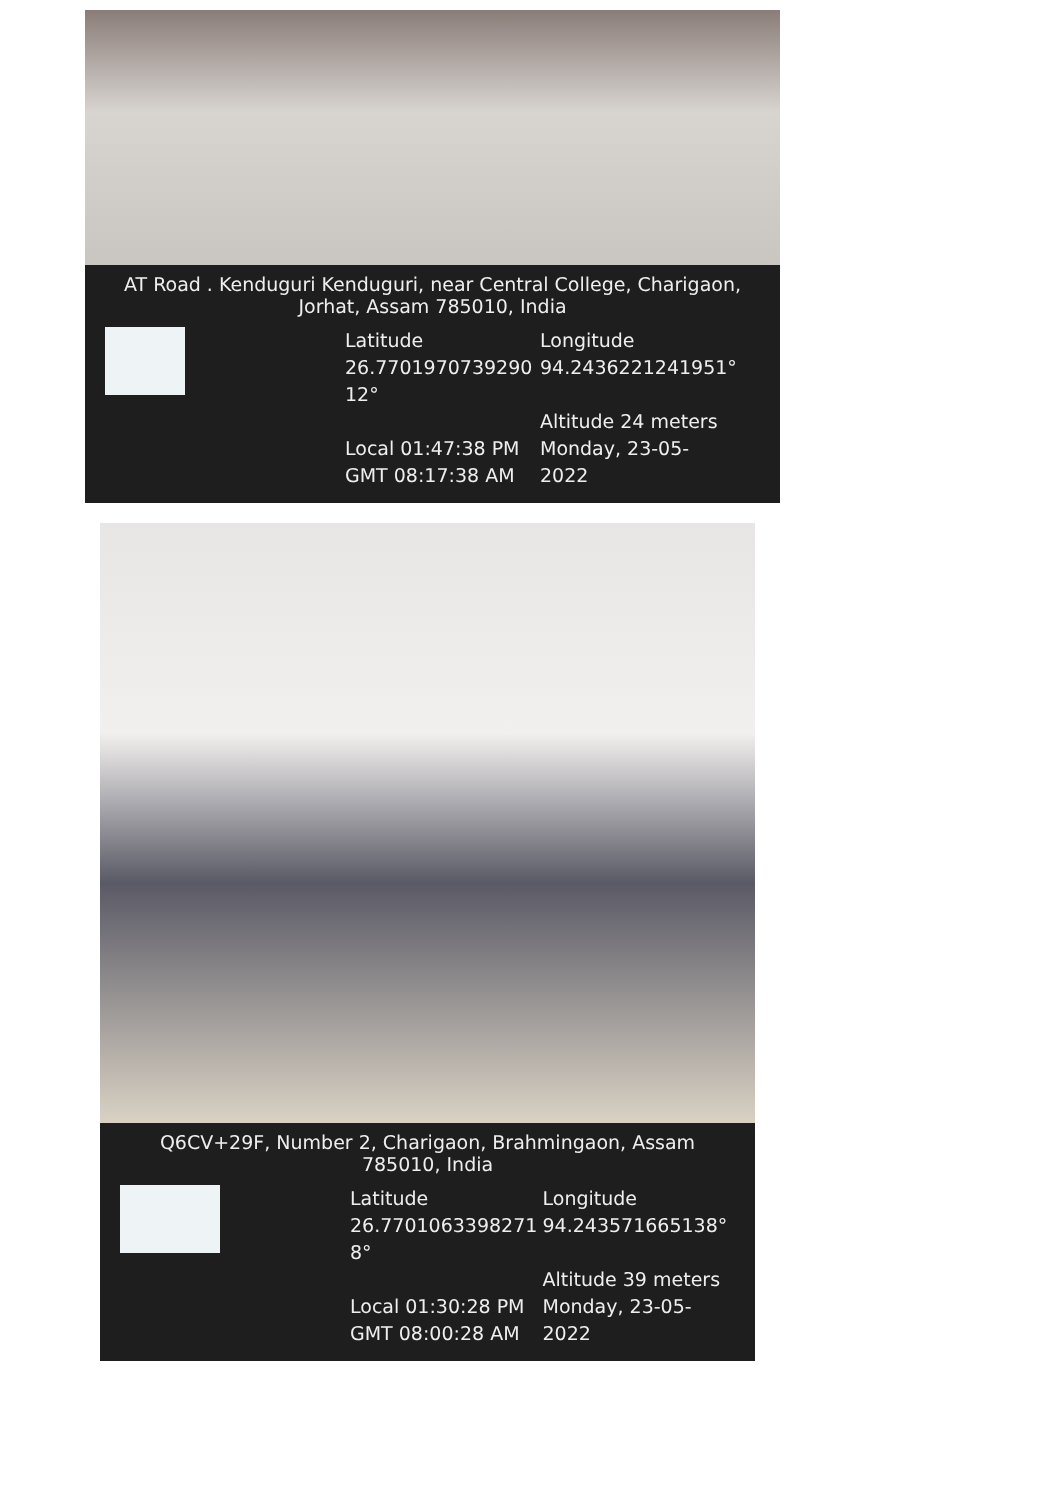AT Road . Kenduguri Kenduguri, near Central College, Charigaon, Jorhat, Assam 785010, India
Latitude
26.7701970739290
12°
Local 01:47:38 PM
GMT 08:17:38 AM
Longitude
94.2436221241951°
Altitude 24 meters
Monday, 23-05-2022
Q6CV+29F, Number 2, Charigaon, Brahmingaon, Assam 785010, India
Latitude
26.7701063398271
8°
Local 01:30:28 PM
GMT 08:00:28 AM
Longitude
94.243571665138°
Altitude 39 meters
Monday, 23-05-2022